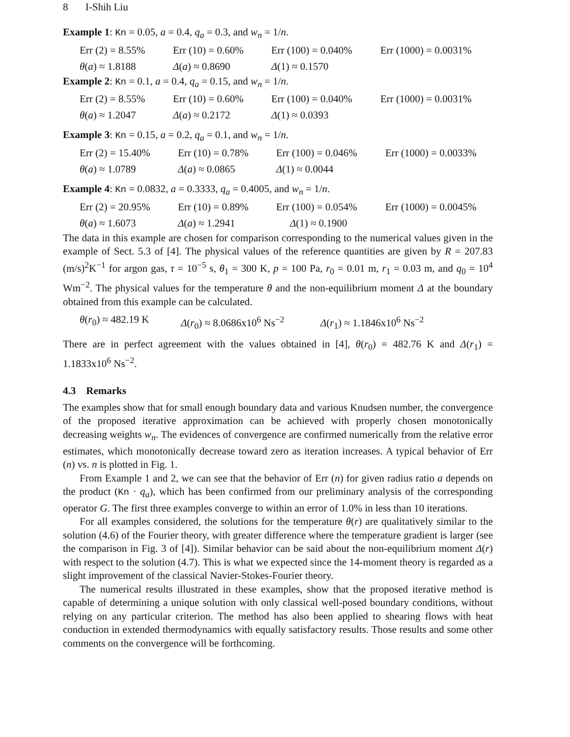8 I-Shih Liu
Example 1: Kn = 0.05, a = 0.4, q<sub>a</sub> = 0.3, and w<sub>n</sub> = 1/n.
Err (2) = 8.55% Err (10) = 0.60% Err (100) = 0.040% Err (1000) = 0.0031%
θ(a) ≈ 1.8188 Δ(a) ≈ 0.8690 Δ(1) ≈ 0.1570
Example 2: Kn = 0.1, a = 0.4, q<sub>a</sub> = 0.15, and w<sub>n</sub> = 1/n.
Err (2) = 8.55% Err (10) = 0.60% Err (100) = 0.040% Err (1000) = 0.0031%
θ(a) ≈ 1.2047 Δ(a) ≈ 0.2172 Δ(1) ≈ 0.0393
Example 3: Kn = 0.15, a = 0.2, q<sub>a</sub> = 0.1, and w<sub>n</sub> = 1/n.
Err (2) = 15.40% Err (10) = 0.78% Err (100) = 0.046% Err (1000) = 0.0033%
θ(a) ≈ 1.0789 Δ(a) ≈ 0.0865 Δ(1) ≈ 0.0044
Example 4: Kn = 0.0832, a = 0.3333, q<sub>a</sub> = 0.4005, and w<sub>n</sub> = 1/n.
Err (2) = 20.95% Err (10) = 0.89% Err (100) = 0.054% Err (1000) = 0.0045%
θ(a) ≈ 1.6073 Δ(a) ≈ 1.2941 Δ(1) ≈ 0.1900
The data in this example are chosen for comparison corresponding to the numerical values given in the example of Sect. 5.3 of [4]. The physical values of the reference quantities are given by R = 207.83 (m/s)<sup>2</sup>K<sup>−1</sup> for argon gas, τ = 10<sup>−5</sup> s, θ<sub>1</sub> = 300 K, p = 100 Pa, r<sub>0</sub> = 0.01 m, r<sub>1</sub> = 0.03 m, and q<sub>0</sub> = 10<sup>4</sup> Wm<sup>−2</sup>. The physical values for the temperature θ and the non-equilibrium moment Δ at the boundary obtained from this example can be calculated.
θ(r<sub>0</sub>) ≈ 482.19 K Δ(r<sub>0</sub>) ≈ 8.0686x10<sup>6</sup> Ns<sup>−2</sup> Δ(r<sub>1</sub>) ≈ 1.1846x10<sup>6</sup> Ns<sup>−2</sup>
There are in perfect agreement with the values obtained in [4], θ(r<sub>0</sub>) = 482.76 K and Δ(r<sub>1</sub>) = 1.1833x10<sup>6</sup> Ns<sup>−2</sup>.
4.3 Remarks
The examples show that for small enough boundary data and various Knudsen number, the convergence of the proposed iterative approximation can be achieved with properly chosen monotonically decreasing weights w<sub>n</sub>. The evidences of convergence are confirmed numerically from the relative error estimates, which monotonically decrease toward zero as iteration increases. A typical behavior of Err (n) vs. n is plotted in Fig. 1.
From Example 1 and 2, we can see that the behavior of Err (n) for given radius ratio a depends on the product (Kn · q<sub>a</sub>), which has been confirmed from our preliminary analysis of the corresponding operator G. The first three examples converge to within an error of 1.0% in less than 10 iterations.
For all examples considered, the solutions for the temperature θ(r) are qualitatively similar to the solution (4.6) of the Fourier theory, with greater difference where the temperature gradient is larger (see the comparison in Fig. 3 of [4]). Similar behavior can be said about the non-equilibrium moment Δ(r) with respect to the solution (4.7). This is what we expected since the 14-moment theory is regarded as a slight improvement of the classical Navier-Stokes-Fourier theory.
The numerical results illustrated in these examples, show that the proposed iterative method is capable of determining a unique solution with only classical well-posed boundary conditions, without relying on any particular criterion. The method has also been applied to shearing flows with heat conduction in extended thermodynamics with equally satisfactory results. Those results and some other comments on the convergence will be forthcoming.